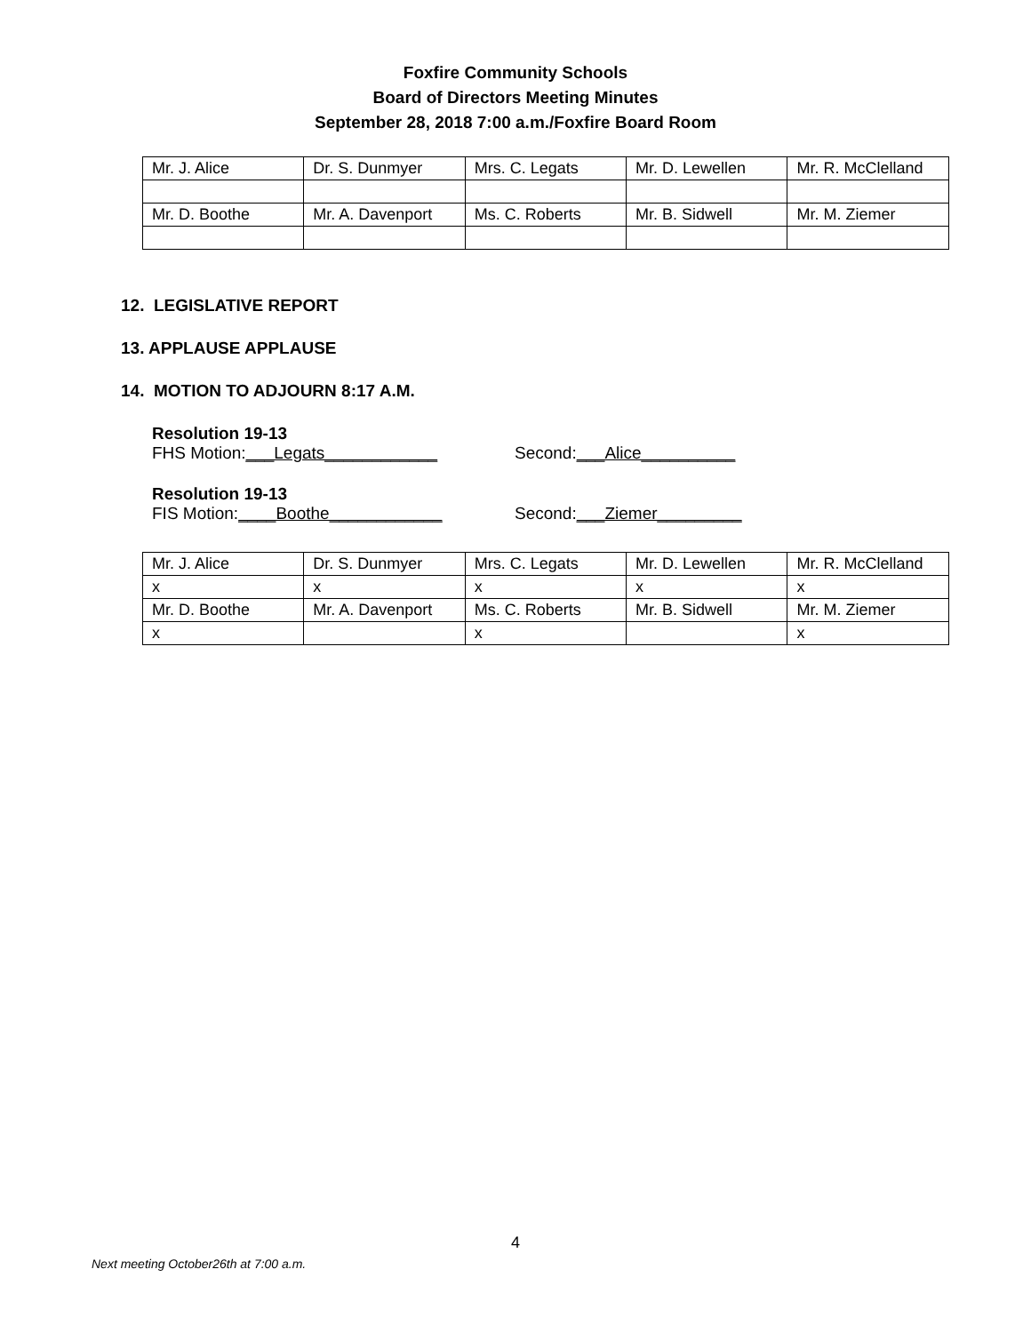Foxfire Community Schools
Board of Directors Meeting Minutes
September 28, 2018 7:00 a.m./Foxfire Board Room
| Mr. J. Alice | Dr. S. Dunmyer | Mrs. C. Legats | Mr. D. Lewellen | Mr. R. McClelland |
| Mr. D. Boothe | Mr. A. Davenport | Ms. C. Roberts | Mr. B. Sidwell | Mr. M. Ziemer |
12. LEGISLATIVE REPORT
13. APPLAUSE APPLAUSE
14. MOTION TO ADJOURN 8:17 A.M.
Resolution 19-13
FHS Motion:___Legats____________ Second:___Alice__________
Resolution 19-13
FIS Motion:____Boothe____________ Second:___Ziemer_________
| Mr. J. Alice | Dr. S. Dunmyer | Mrs. C. Legats | Mr. D. Lewellen | Mr. R. McClelland |
| x | x | x | x | x |
| Mr. D. Boothe | Mr. A. Davenport | Ms. C. Roberts | Mr. B. Sidwell | Mr. M. Ziemer |
| x | | x | | x |
4
Next meeting October26th at 7:00 a.m.